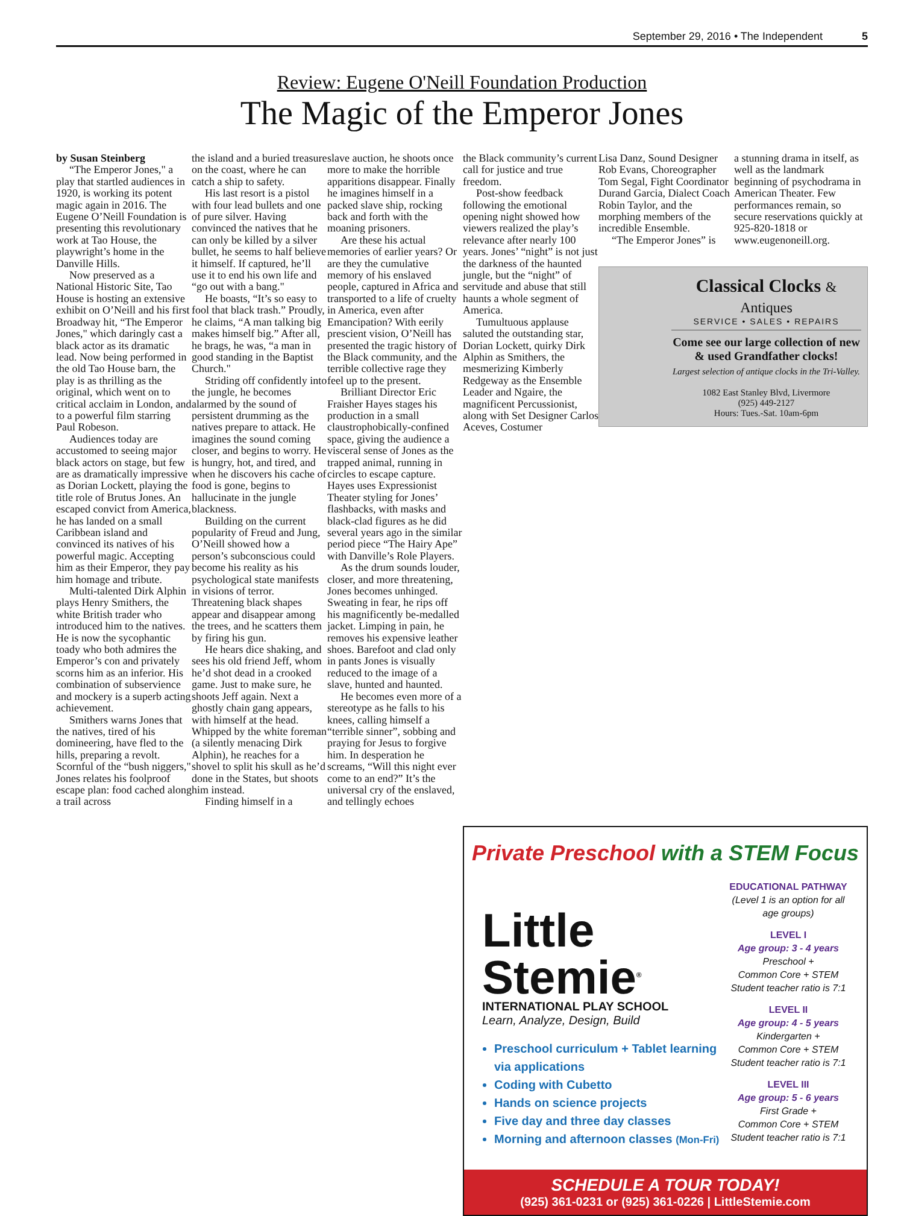September 29, 2016 • The Independent 5
Review: Eugene O'Neill Foundation Production
The Magic of the Emperor Jones
by Susan Steinberg
“The Emperor Jones," a play that startled audiences in 1920, is working its potent magic again in 2016. The Eugene O’Neill Foundation is presenting this revolutionary work at Tao House, the playwright’s home in the Danville Hills.
Now preserved as a National Historic Site, Tao House is hosting an extensive exhibit on O’Neill and his first Broadway hit, “The Emperor Jones," which daringly cast a black actor as its dramatic lead. Now being performed in the old Tao House barn, the play is as thrilling as the original, which went on to critical acclaim in London, and to a powerful film starring Paul Robeson.
Audiences today are accustomed to seeing major black actors on stage, but few are as dramatically impressive as Dorian Lockett, playing the title role of Brutus Jones. An escaped convict from America, he has landed on a small Caribbean island and convinced its natives of his powerful magic. Accepting him as their Emperor, they pay him homage and tribute.
Multi-talented Dirk Alphin plays Henry Smithers, the white British trader who introduced him to the natives. He is now the sycophantic toady who both admires the Emperor’s con and privately scorns him as an inferior. His combination of subservience and mockery is a superb acting achievement.
Smithers warns Jones that the natives, tired of his domineering, have fled to the hills, preparing a revolt. Scornful of the “bush niggers," Jones relates his foolproof escape plan: food cached along a trail across
the island and a buried treasure on the coast, where he can catch a ship to safety.
His last resort is a pistol with four lead bullets and one of pure silver. Having convinced the natives that he can only be killed by a silver bullet, he seems to half believe it himself. If captured, he’ll use it to end his own life and “go out with a bang."
He boasts, “It’s so easy to fool that black trash.” Proudly, he claims, “A man talking big makes himself big.” After all, he brags, he was, “a man in good standing in the Baptist Church."
Striding off confidently into the jungle, he becomes alarmed by the sound of persistent drumming as the natives prepare to attack. He imagines the sound coming closer, and begins to worry. He is hungry, hot, and tired, and when he discovers his cache of food is gone, begins to hallucinate in the jungle blackness.
Building on the current popularity of Freud and Jung, O’Neill showed how a person’s subconscious could become his reality as his psychological state manifests in visions of terror. Threatening black shapes appear and disappear among the trees, and he scatters them by firing his gun.
He hears dice shaking, and sees his old friend Jeff, whom he’d shot dead in a crooked game. Just to make sure, he shoots Jeff again. Next a ghostly chain gang appears, with himself at the head. Whipped by the white foreman (a silently menacing Dirk Alphin), he reaches for a shovel to split his skull as he’d done in the States, but shoots him instead.
Finding himself in a
slave auction, he shoots once more to make the horrible apparitions disappear. Finally he imagines himself in a packed slave ship, rocking back and forth with the moaning prisoners.
Are these his actual memories of earlier years? Or are they the cumulative memory of his enslaved people, captured in Africa and transported to a life of cruelty in America, even after Emancipation? With eerily prescient vision, O’Neill has presented the tragic history of the Black community, and the terrible collective rage they feel up to the present.
Brilliant Director Eric Fraisher Hayes stages his production in a small claustrophobically-confined space, giving the audience a visceral sense of Jones as the trapped animal, running in circles to escape capture. Hayes uses Expressionist Theater styling for Jones’ flashbacks, with masks and black-clad figures as he did several years ago in the similar period piece “The Hairy Ape” with Danville’s Role Players.
As the drum sounds louder, closer, and more threatening, Jones becomes unhinged. Sweating in fear, he rips off his magnificently be-medalled jacket. Limping in pain, he removes his expensive leather shoes. Barefoot and clad only in pants Jones is visually reduced to the image of a slave, hunted and haunted.
He becomes even more of a stereotype as he falls to his knees, calling himself a “terrible sinner”, sobbing and praying for Jesus to forgive him. In desperation he screams, “Will this night ever come to an end?” It’s the universal cry of the enslaved, and tellingly echoes
the Black community’s current call for justice and true freedom.
Post-show feedback following the emotional opening night showed how viewers realized the play’s relevance after nearly 100 years. Jones’ “night” is not just the darkness of the haunted jungle, but the “night” of servitude and abuse that still haunts a whole segment of America.
Tumultuous applause saluted the outstanding star, Dorian Lockett, quirky Dirk Alphin as Smithers, the mesmerizing Kimberly Redgeway as the Ensemble Leader and Ngaire, the magnificent Percussionist, along with Set Designer Carlos Aceves, Costumer
Lisa Danz, Sound Designer Rob Evans, Choreographer Tom Segal, Fight Coordinator Durand Garcia, Dialect Coach Robin Taylor, and the morphing members of the incredible Ensemble.
“The Emperor Jones” is
a stunning drama in itself, as well as the landmark beginning of psychodrama in American Theater. Few performances remain, so secure reservations quickly at 925-820-1818 or www.eugenoneill.org.
Classical Clocks & Antiques
SERVICE • SALES • REPAIRS
Come see our large collection of new & used Grandfather clocks!
Largest selection of antique clocks in the Tri-Valley.
1082 East Stanley Blvd, Livermore
(925) 449-2127
Hours: Tues.-Sat. 10am-6pm
Private Preschool with a STEM Focus
Little
Stemie<sup>®</sup>
INTERNATIONAL PLAY SCHOOL
Learn, Analyze, Design, Build
Preschool curriculum + Tablet learning via applications
Coding with Cubetto
Hands on science projects
Five day and three day classes
Morning and afternoon classes (Mon-Fri)
EDUCATIONAL PATHWAY
(Level 1 is an option for all age groups)
LEVEL I
Age group: 3 - 4 years
Preschool +
Common Core + STEM
Student teacher ratio is 7:1
LEVEL II
Age group: 4 - 5 years
Kindergarten +
Common Core + STEM
Student teacher ratio is 7:1
LEVEL III
Age group: 5 - 6 years
First Grade +
Common Core + STEM
Student teacher ratio is 7:1
SCHEDULE A TOUR TODAY!
(925) 361-0231 or (925) 361-0226 | LittleStemie.com